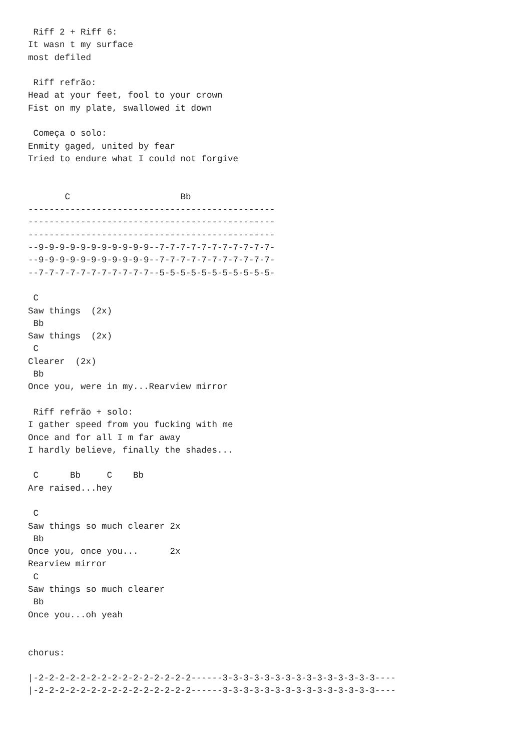Riff 2 + Riff 6:
It wasn t my surface
most defiled

 Riff refrão:
Head at your feet, fool to your crown
Fist on my plate, swallowed it down

 Começa o solo:
Enmity gaged, united by fear
Tried to endure what I could not forgive


       C                     Bb
-----------------------------------------------
-----------------------------------------------
-----------------------------------------------
--9-9-9-9-9-9-9-9-9-9-9--7-7-7-7-7-7-7-7-7-7-7-
--9-9-9-9-9-9-9-9-9-9-9--7-7-7-7-7-7-7-7-7-7-7-
--7-7-7-7-7-7-7-7-7-7-7--5-5-5-5-5-5-5-5-5-5-5-

 C
Saw things  (2x)
 Bb
Saw things  (2x)
 C
Clearer  (2x)
 Bb
Once you, were in my...Rearview mirror

 Riff refrão + solo:
I gather speed from you fucking with me
Once and for all I m far away
I hardly believe, finally the shades...

 C      Bb     C    Bb
Are raised...hey

 C
Saw things so much clearer 2x
 Bb
Once you, once you...      2x
Rearview mirror
 C
Saw things so much clearer
 Bb
Once you...oh yeah


chorus:

|-2-2-2-2-2-2-2-2-2-2-2-2-2-2-2------3-3-3-3-3-3-3-3-3-3-3-3-3-3-3----
|-2-2-2-2-2-2-2-2-2-2-2-2-2-2-2------3-3-3-3-3-3-3-3-3-3-3-3-3-3-3----